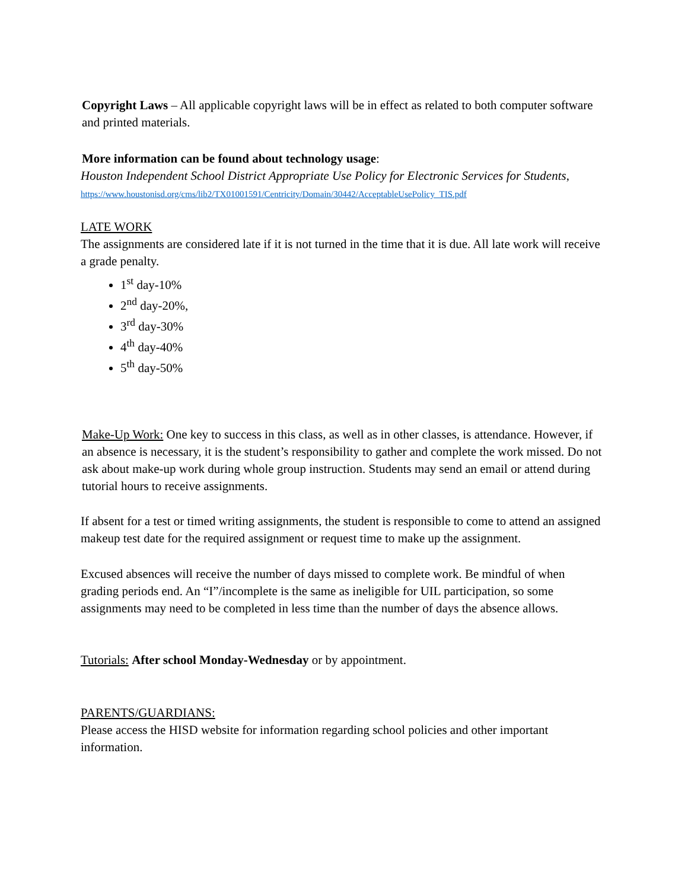Copyright Laws – All applicable copyright laws will be in effect as related to both computer software and printed materials.
More information can be found about technology usage:
Houston Independent School District Appropriate Use Policy for Electronic Services for Students,
https://www.houstonisd.org/cms/lib2/TX01001591/Centricity/Domain/30442/AcceptableUsePolicy_TIS.pdf
LATE WORK
The assignments are considered late if it is not turned in the time that it is due. All late work will receive a grade penalty.
1<sup>st</sup> day-10%
2<sup>nd</sup> day-20%,
3<sup>rd</sup> day-30%
4<sup>th</sup> day-40%
5<sup>th</sup> day-50%
Make-Up Work: One key to success in this class, as well as in other classes, is attendance. However, if an absence is necessary, it is the student’s responsibility to gather and complete the work missed. Do not ask about make-up work during whole group instruction. Students may send an email or attend during tutorial hours to receive assignments.
If absent for a test or timed writing assignments, the student is responsible to come to attend an assigned makeup test date for the required assignment or request time to make up the assignment.
Excused absences will receive the number of days missed to complete work. Be mindful of when grading periods end. An “I”/incomplete is the same as ineligible for UIL participation, so some assignments may need to be completed in less time than the number of days the absence allows.
Tutorials: After school Monday-Wednesday or by appointment.
PARENTS/GUARDIANS:
Please access the HISD website for information regarding school policies and other important information.